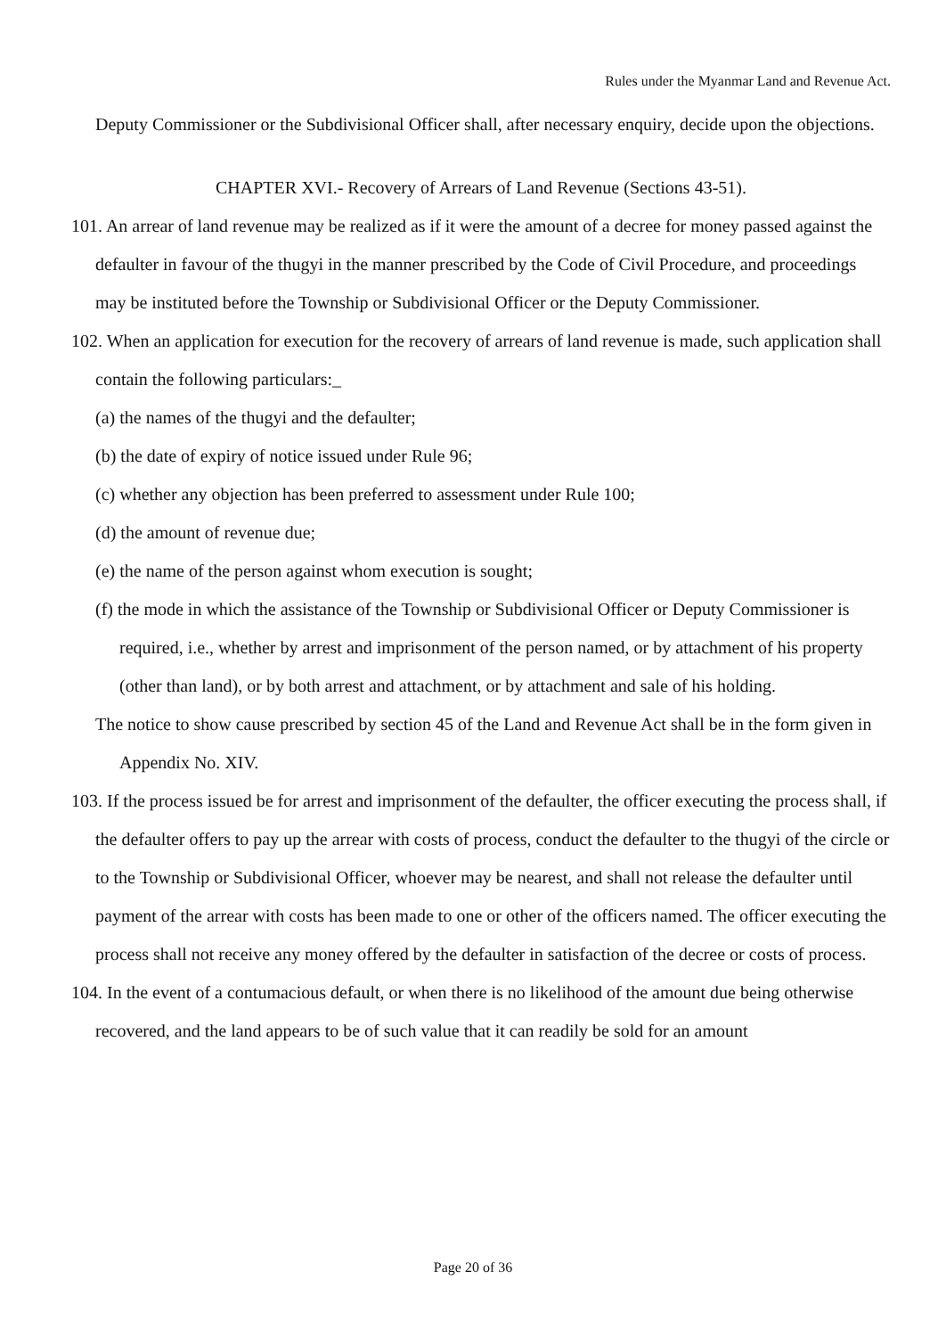Rules under the Myanmar Land and Revenue Act.
Deputy Commissioner or the Subdivisional Officer shall, after necessary enquiry, decide upon the objections.
CHAPTER XVI.- Recovery of Arrears of Land Revenue (Sections 43-51).
101. An arrear of land revenue may be realized as if it were the amount of a decree for money passed against the defaulter in favour of the thugyi in the manner prescribed by the Code of Civil Procedure, and proceedings may be instituted before the Township or Subdivisional Officer or the Deputy Commissioner.
102. When an application for execution for the recovery of arrears of land revenue is made, such application shall contain the following particulars:_
(a) the names of the thugyi and the defaulter;
(b) the date of expiry of notice issued under Rule 96;
(c) whether any objection has been preferred to assessment under Rule 100;
(d) the amount of revenue due;
(e) the name of the person against whom execution is sought;
(f) the mode in which the assistance of the Township or Subdivisional Officer or Deputy Commissioner is required, i.e., whether by arrest and imprisonment of the person named, or by attachment of his property (other than land), or by both arrest and attachment, or by attachment and sale of his holding.
The notice to show cause prescribed by section 45 of the Land and Revenue Act shall be in the form given in Appendix No. XIV.
103. If the process issued be for arrest and imprisonment of the defaulter, the officer executing the process shall, if the defaulter offers to pay up the arrear with costs of process, conduct the defaulter to the thugyi of the circle or to the Township or Subdivisional Officer, whoever may be nearest, and shall not release the defaulter until payment of the arrear with costs has been made to one or other of the officers named. The officer executing the process shall not receive any money offered by the defaulter in satisfaction of the decree or costs of process.
104. In the event of a contumacious default, or when there is no likelihood of the amount due being otherwise recovered, and the land appears to be of such value that it can readily be sold for an amount
Page 20 of 36